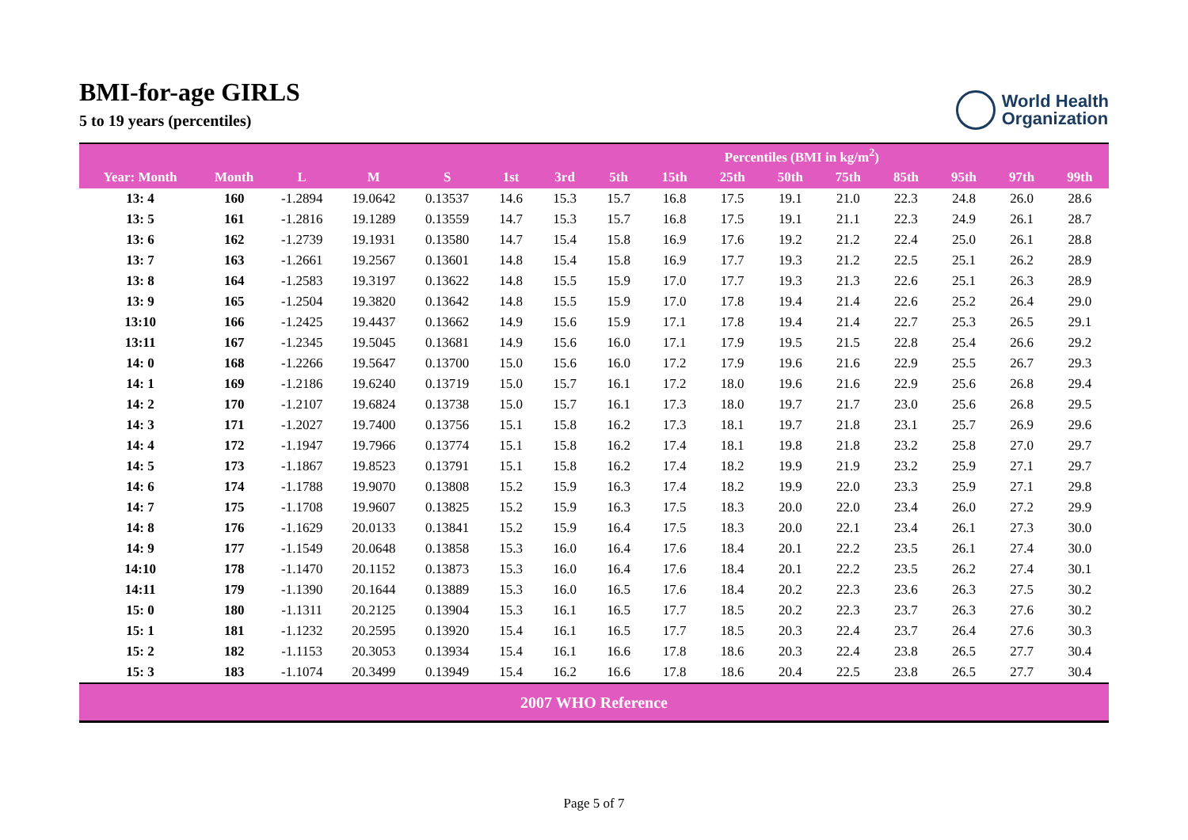BMI-for-age GIRLS
5 to 19 years (percentiles)
World Health
Organization
| | | | | | Percentiles (BMI in kg/m<sup>2</sup>) | | | | | | | | | | |
| --- | --- | --- | --- | --- | --- | --- | --- | --- | --- | --- | --- | --- | --- | --- | --- |
| Year: Month | Month | L | M | S | 1st | 3rd | 5th | 15th | 25th | 50th | 75th | 85th | 95th | 97th | 99th |
| 13: 4 | 160 | -1.2894 | 19.0642 | 0.13537 | 14.6 | 15.3 | 15.7 | 16.8 | 17.5 | 19.1 | 21.0 | 22.3 | 24.8 | 26.0 | 28.6 |
| 13: 5 | 161 | -1.2816 | 19.1289 | 0.13559 | 14.7 | 15.3 | 15.7 | 16.8 | 17.5 | 19.1 | 21.1 | 22.3 | 24.9 | 26.1 | 28.7 |
| 13: 6 | 162 | -1.2739 | 19.1931 | 0.13580 | 14.7 | 15.4 | 15.8 | 16.9 | 17.6 | 19.2 | 21.2 | 22.4 | 25.0 | 26.1 | 28.8 |
| 13: 7 | 163 | -1.2661 | 19.2567 | 0.13601 | 14.8 | 15.4 | 15.8 | 16.9 | 17.7 | 19.3 | 21.2 | 22.5 | 25.1 | 26.2 | 28.9 |
| 13: 8 | 164 | -1.2583 | 19.3197 | 0.13622 | 14.8 | 15.5 | 15.9 | 17.0 | 17.7 | 19.3 | 21.3 | 22.6 | 25.1 | 26.3 | 28.9 |
| 13: 9 | 165 | -1.2504 | 19.3820 | 0.13642 | 14.8 | 15.5 | 15.9 | 17.0 | 17.8 | 19.4 | 21.4 | 22.6 | 25.2 | 26.4 | 29.0 |
| 13:10 | 166 | -1.2425 | 19.4437 | 0.13662 | 14.9 | 15.6 | 15.9 | 17.1 | 17.8 | 19.4 | 21.4 | 22.7 | 25.3 | 26.5 | 29.1 |
| 13:11 | 167 | -1.2345 | 19.5045 | 0.13681 | 14.9 | 15.6 | 16.0 | 17.1 | 17.9 | 19.5 | 21.5 | 22.8 | 25.4 | 26.6 | 29.2 |
| 14: 0 | 168 | -1.2266 | 19.5647 | 0.13700 | 15.0 | 15.6 | 16.0 | 17.2 | 17.9 | 19.6 | 21.6 | 22.9 | 25.5 | 26.7 | 29.3 |
| 14: 1 | 169 | -1.2186 | 19.6240 | 0.13719 | 15.0 | 15.7 | 16.1 | 17.2 | 18.0 | 19.6 | 21.6 | 22.9 | 25.6 | 26.8 | 29.4 |
| 14: 2 | 170 | -1.2107 | 19.6824 | 0.13738 | 15.0 | 15.7 | 16.1 | 17.3 | 18.0 | 19.7 | 21.7 | 23.0 | 25.6 | 26.8 | 29.5 |
| 14: 3 | 171 | -1.2027 | 19.7400 | 0.13756 | 15.1 | 15.8 | 16.2 | 17.3 | 18.1 | 19.7 | 21.8 | 23.1 | 25.7 | 26.9 | 29.6 |
| 14: 4 | 172 | -1.1947 | 19.7966 | 0.13774 | 15.1 | 15.8 | 16.2 | 17.4 | 18.1 | 19.8 | 21.8 | 23.2 | 25.8 | 27.0 | 29.7 |
| 14: 5 | 173 | -1.1867 | 19.8523 | 0.13791 | 15.1 | 15.8 | 16.2 | 17.4 | 18.2 | 19.9 | 21.9 | 23.2 | 25.9 | 27.1 | 29.7 |
| 14: 6 | 174 | -1.1788 | 19.9070 | 0.13808 | 15.2 | 15.9 | 16.3 | 17.4 | 18.2 | 19.9 | 22.0 | 23.3 | 25.9 | 27.1 | 29.8 |
| 14: 7 | 175 | -1.1708 | 19.9607 | 0.13825 | 15.2 | 15.9 | 16.3 | 17.5 | 18.3 | 20.0 | 22.0 | 23.4 | 26.0 | 27.2 | 29.9 |
| 14: 8 | 176 | -1.1629 | 20.0133 | 0.13841 | 15.2 | 15.9 | 16.4 | 17.5 | 18.3 | 20.0 | 22.1 | 23.4 | 26.1 | 27.3 | 30.0 |
| 14: 9 | 177 | -1.1549 | 20.0648 | 0.13858 | 15.3 | 16.0 | 16.4 | 17.6 | 18.4 | 20.1 | 22.2 | 23.5 | 26.1 | 27.4 | 30.0 |
| 14:10 | 178 | -1.1470 | 20.1152 | 0.13873 | 15.3 | 16.0 | 16.4 | 17.6 | 18.4 | 20.1 | 22.2 | 23.5 | 26.2 | 27.4 | 30.1 |
| 14:11 | 179 | -1.1390 | 20.1644 | 0.13889 | 15.3 | 16.0 | 16.5 | 17.6 | 18.4 | 20.2 | 22.3 | 23.6 | 26.3 | 27.5 | 30.2 |
| 15: 0 | 180 | -1.1311 | 20.2125 | 0.13904 | 15.3 | 16.1 | 16.5 | 17.7 | 18.5 | 20.2 | 22.3 | 23.7 | 26.3 | 27.6 | 30.2 |
| 15: 1 | 181 | -1.1232 | 20.2595 | 0.13920 | 15.4 | 16.1 | 16.5 | 17.7 | 18.5 | 20.3 | 22.4 | 23.7 | 26.4 | 27.6 | 30.3 |
| 15: 2 | 182 | -1.1153 | 20.3053 | 0.13934 | 15.4 | 16.1 | 16.6 | 17.8 | 18.6 | 20.3 | 22.4 | 23.8 | 26.5 | 27.7 | 30.4 |
| 15: 3 | 183 | -1.1074 | 20.3499 | 0.13949 | 15.4 | 16.2 | 16.6 | 17.8 | 18.6 | 20.4 | 22.5 | 23.8 | 26.5 | 27.7 | 30.4 |
| 2007 WHO Reference | | | | | | | | | | | | | | | |
Page 5 of 7